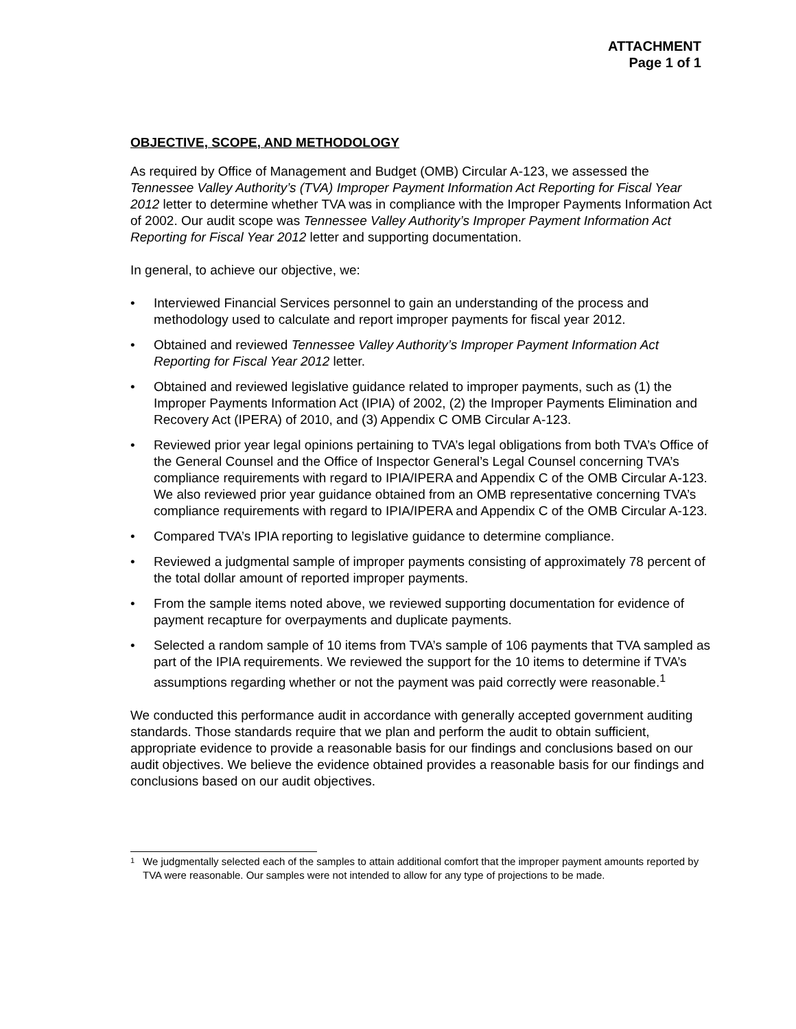ATTACHMENT
Page 1 of 1
OBJECTIVE, SCOPE, AND METHODOLOGY
As required by Office of Management and Budget (OMB) Circular A-123, we assessed the Tennessee Valley Authority’s (TVA) Improper Payment Information Act Reporting for Fiscal Year 2012 letter to determine whether TVA was in compliance with the Improper Payments Information Act of 2002. Our audit scope was Tennessee Valley Authority’s Improper Payment Information Act Reporting for Fiscal Year 2012 letter and supporting documentation.
In general, to achieve our objective, we:
• Interviewed Financial Services personnel to gain an understanding of the process and methodology used to calculate and report improper payments for fiscal year 2012.
• Obtained and reviewed Tennessee Valley Authority’s Improper Payment Information Act Reporting for Fiscal Year 2012 letter.
• Obtained and reviewed legislative guidance related to improper payments, such as (1) the Improper Payments Information Act (IPIA) of 2002, (2) the Improper Payments Elimination and Recovery Act (IPERA) of 2010, and (3) Appendix C OMB Circular A-123.
• Reviewed prior year legal opinions pertaining to TVA’s legal obligations from both TVA’s Office of the General Counsel and the Office of Inspector General’s Legal Counsel concerning TVA’s compliance requirements with regard to IPIA/IPERA and Appendix C of the OMB Circular A-123. We also reviewed prior year guidance obtained from an OMB representative concerning TVA’s compliance requirements with regard to IPIA/IPERA and Appendix C of the OMB Circular A-123.
• Compared TVA’s IPIA reporting to legislative guidance to determine compliance.
• Reviewed a judgmental sample of improper payments consisting of approximately 78 percent of the total dollar amount of reported improper payments.
• From the sample items noted above, we reviewed supporting documentation for evidence of payment recapture for overpayments and duplicate payments.
• Selected a random sample of 10 items from TVA’s sample of 106 payments that TVA sampled as part of the IPIA requirements. We reviewed the support for the 10 items to determine if TVA’s assumptions regarding whether or not the payment was paid correctly were reasonable.<sup>1</sup>
We conducted this performance audit in accordance with generally accepted government auditing standards. Those standards require that we plan and perform the audit to obtain sufficient, appropriate evidence to provide a reasonable basis for our findings and conclusions based on our audit objectives. We believe the evidence obtained provides a reasonable basis for our findings and conclusions based on our audit objectives.
<sup>1</sup> We judgmentally selected each of the samples to attain additional comfort that the improper payment amounts reported by TVA were reasonable. Our samples were not intended to allow for any type of projections to be made.